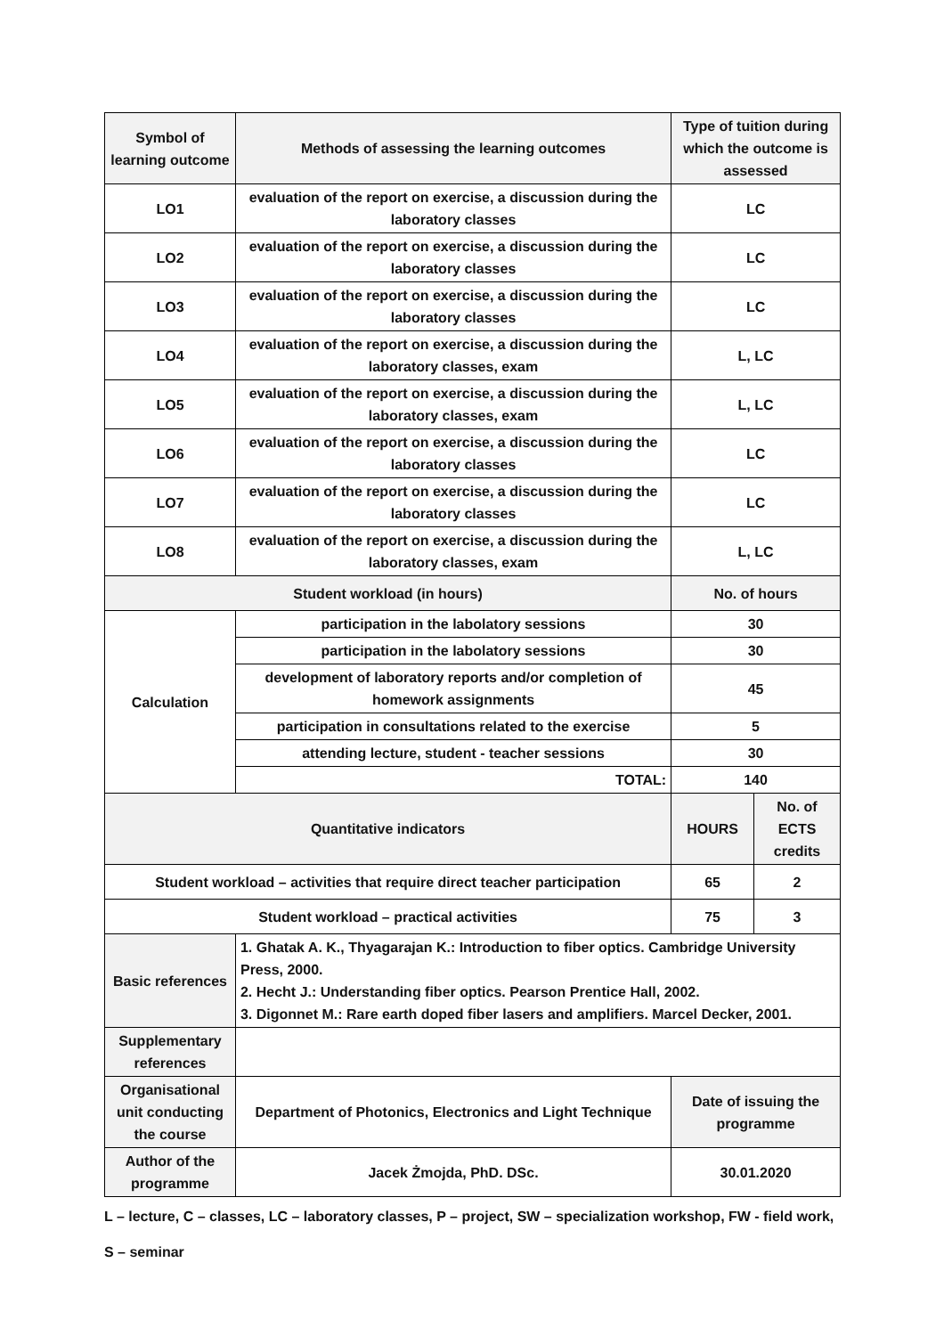| Symbol of learning outcome | Methods of assessing the learning outcomes | Type of tuition during which the outcome is assessed | |
| LO1 | evaluation of the report on exercise, a discussion during the laboratory classes | LC | |
| LO2 | evaluation of the report on exercise, a discussion during the laboratory classes | LC | |
| LO3 | evaluation of the report on exercise, a discussion during the laboratory classes | LC | |
| LO4 | evaluation of the report on exercise, a discussion during the laboratory classes, exam | L, LC | |
| LO5 | evaluation of the report on exercise, a discussion during the laboratory classes, exam | L, LC | |
| LO6 | evaluation of the report on exercise, a discussion during the laboratory classes | LC | |
| LO7 | evaluation of the report on exercise, a discussion during the laboratory classes | LC | |
| LO8 | evaluation of the report on exercise, a discussion during the laboratory classes, exam | L, LC | |
| Student workload (in hours) | | No. of hours | |
| Calculation | participation in the labolatory sessions | 30 | |
| | participation in the labolatory sessions | 30 | |
| | development of laboratory reports and/or completion of homework assignments | 45 | |
| | participation in consultations related to the exercise | 5 | |
| | attending lecture, student - teacher sessions | 30 | |
| | TOTAL: | 140 | |
| Quantitative indicators | | HOURS | No. of ECTS credits |
| Student workload – activities that require direct teacher participation | | 65 | 2 |
| Student workload – practical activities | | 75 | 3 |
| Basic references | 1. Ghatak A. K., Thyagarajan K.: Introduction to fiber optics. Cambridge University Press, 2000. 2. Hecht J.: Understanding fiber optics. Pearson Prentice Hall, 2002. 3. Digonnet M.: Rare earth doped fiber lasers and amplifiers. Marcel Decker, 2001. | | |
| Supplementary references | | | |
| Organisational unit conducting the course | Department of Photonics, Electronics and Light Technique | Date of issuing the programme | |
| Author of the programme | Jacek Żmojda, PhD. DSc. | 30.01.2020 | |
L – lecture, C – classes, LC – laboratory classes, P – project, SW – specialization workshop, FW - field work, S – seminar